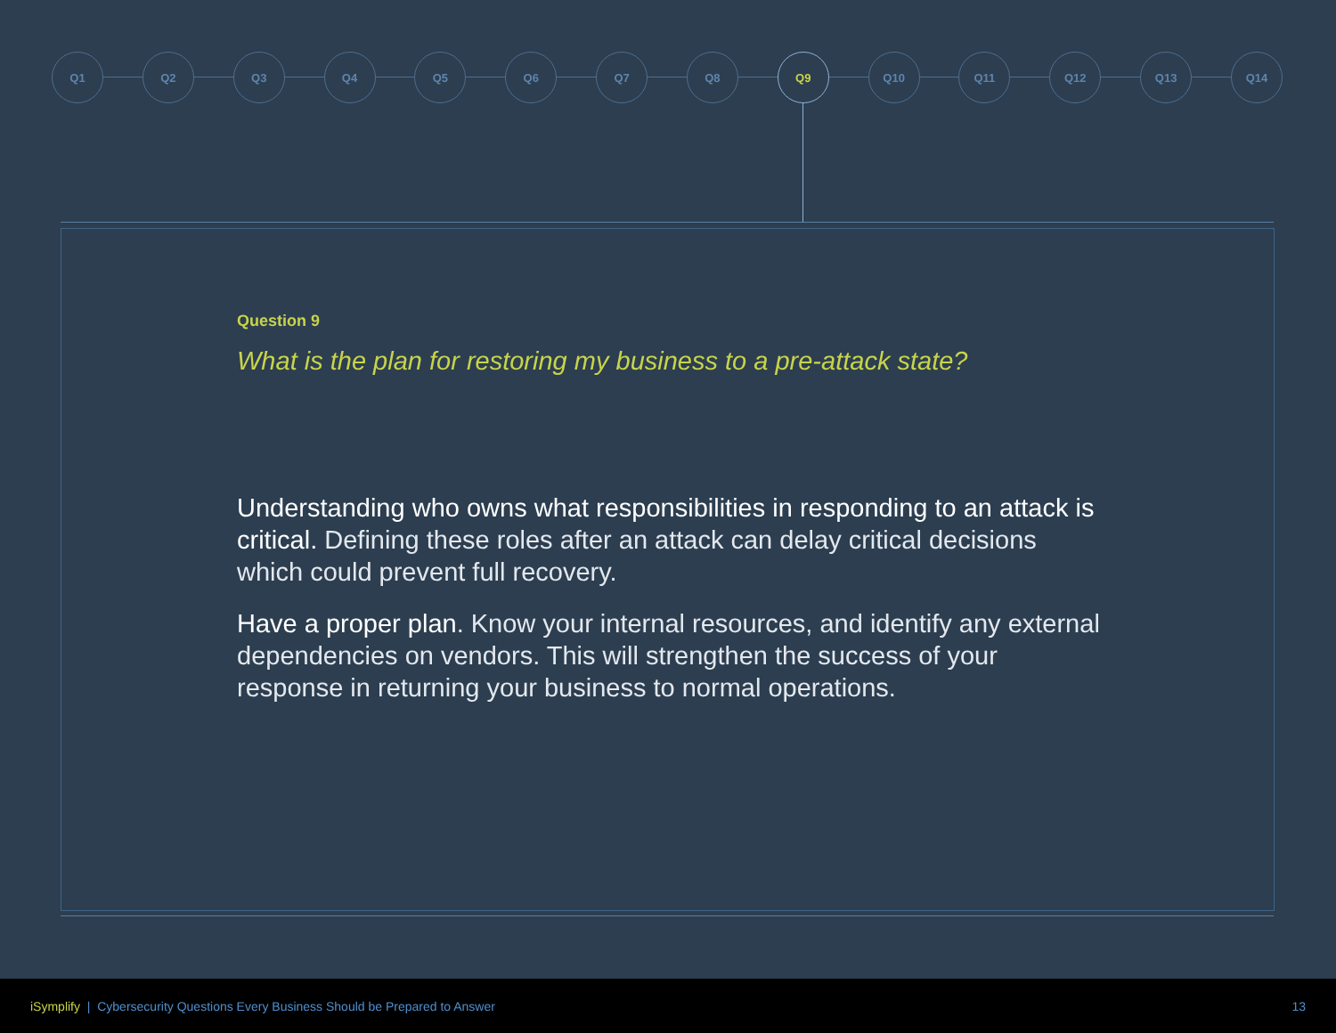Q1 Q2 Q3 Q4 Q5 Q6 Q7 Q8 Q9 Q10 Q11 Q12 Q13 Q14
Question 9
What is the plan for restoring my business to a pre-attack state?
Understanding who owns what responsibilities in responding to an attack is critical. Defining these roles after an attack can delay critical decisions which could prevent full recovery.
Have a proper plan. Know your internal resources, and identify any external dependencies on vendors. This will strengthen the success of your response in returning your business to normal operations.
iSymplify | Cybersecurity Questions Every Business Should be Prepared to Answer 13